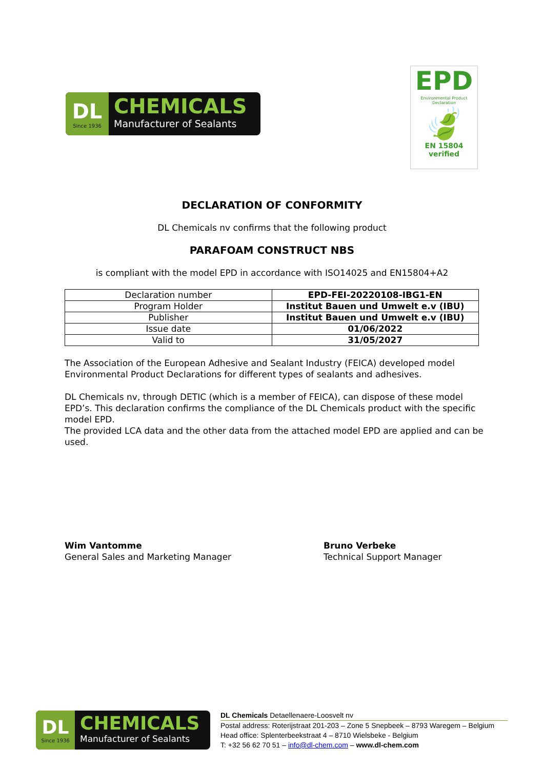DL
Since 1936
CHEMICALS
Manufacturer of Sealants
EPD
Environmental Product Declaration
🍃
EN 15804 verified
DECLARATION OF CONFORMITY
DL Chemicals nv confirms that the following product
PARAFOAM CONSTRUCT NBS
is compliant with the model EPD in accordance with ISO14025 and EN15804+A2
| Declaration number | EPD-FEI-20220108-IBG1-EN |
| Program Holder | Institut Bauen und Umwelt e.v (IBU) |
| Publisher | Institut Bauen und Umwelt e.v (IBU) |
| Issue date | 01/06/2022 |
| Valid to | 31/05/2027 |
The Association of the European Adhesive and Sealant Industry (FEICA) developed model Environmental Product Declarations for different types of sealants and adhesives.
DL Chemicals nv, through DETIC (which is a member of FEICA), can dispose of these model EPD’s. This declaration confirms the compliance of the DL Chemicals product with the specific model EPD.
The provided LCA data and the other data from the attached model EPD are applied and can be used.
Wim Vantomme
General Sales and Marketing Manager
Bruno Verbeke
Technical Support Manager
DL
Since 1936
CHEMICALS
Manufacturer of Sealants
DL Chemicals Detaellenaere-Loosvelt nv
Postal address: Roterijstraat 201-203 – Zone 5 Snepbeek – 8793 Waregem – Belgium
Head office: Splenterbeekstraat 4 – 8710 Wielsbeke - Belgium
T: +32 56 62 70 51 – info@dl-chem.com – www.dl-chem.com